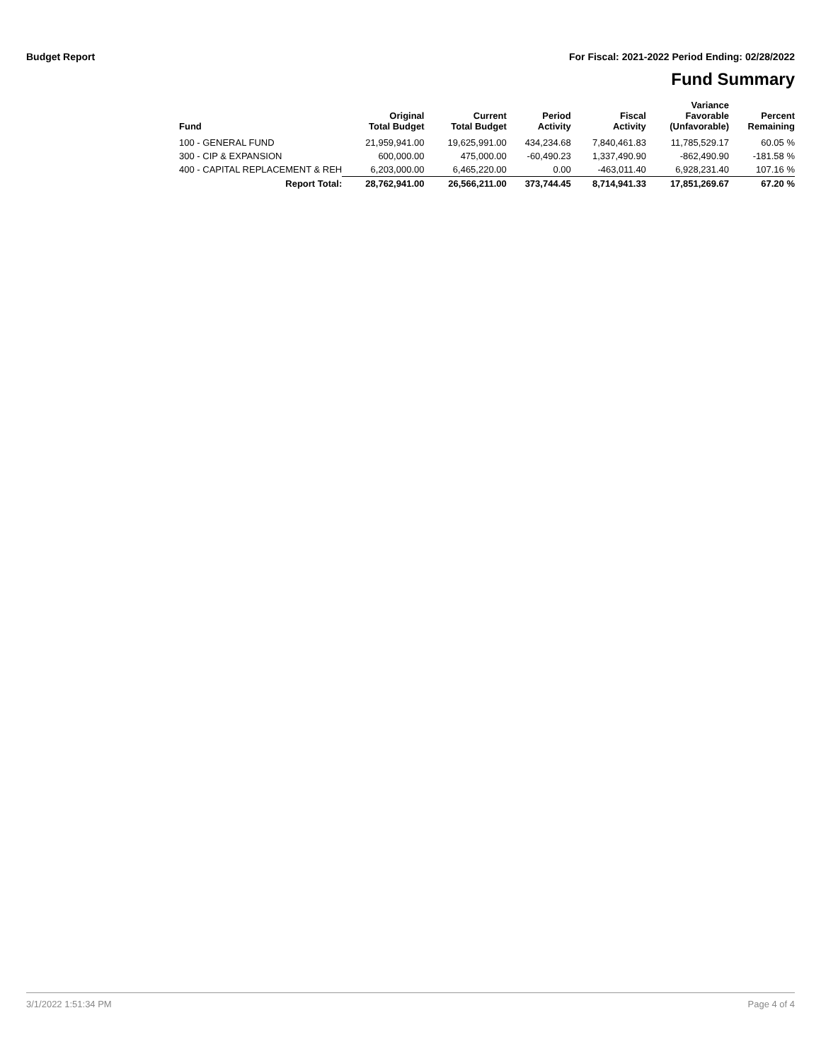Budget Report For Fiscal: 2021-2022 Period Ending: 02/28/2022
Fund Summary
| Fund | Original Total Budget | Current Total Budget | Period Activity | Fiscal Activity | Variance Favorable (Unfavorable) | Percent Remaining |
| --- | --- | --- | --- | --- | --- | --- |
| 100 - GENERAL FUND | 21,959,941.00 | 19,625,991.00 | 434,234.68 | 7,840,461.83 | 11,785,529.17 | 60.05 % |
| 300 - CIP & EXPANSION | 600,000.00 | 475,000.00 | -60,490.23 | 1,337,490.90 | -862,490.90 | -181.58 % |
| 400 - CAPITAL REPLACEMENT & REH | 6,203,000.00 | 6,465,220.00 | 0.00 | -463,011.40 | 6,928,231.40 | 107.16 % |
| Report Total: | 28,762,941.00 | 26,566,211.00 | 373,744.45 | 8,714,941.33 | 17,851,269.67 | 67.20 % |
3/1/2022 1:51:34 PM Page 4 of 4